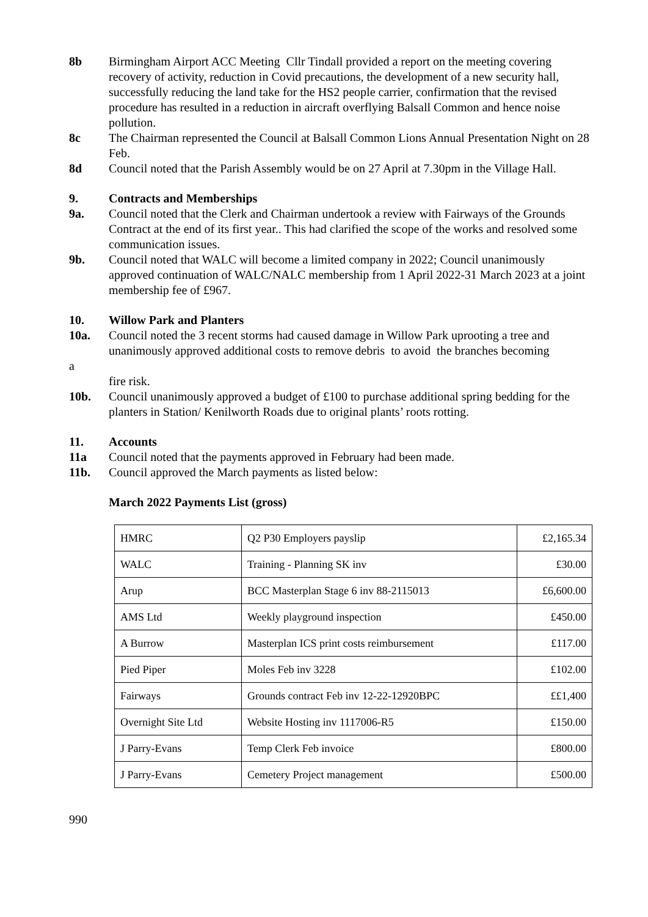8b Birmingham Airport ACC Meeting Cllr Tindall provided a report on the meeting covering recovery of activity, reduction in Covid precautions, the development of a new security hall, successfully reducing the land take for the HS2 people carrier, confirmation that the revised procedure has resulted in a reduction in aircraft overflying Balsall Common and hence noise pollution.
8c The Chairman represented the Council at Balsall Common Lions Annual Presentation Night on 28 Feb.
8d Council noted that the Parish Assembly would be on 27 April at 7.30pm in the Village Hall.
9. Contracts and Memberships
9a. Council noted that the Clerk and Chairman undertook a review with Fairways of the Grounds Contract at the end of its first year.. This had clarified the scope of the works and resolved some communication issues.
9b. Council noted that WALC will become a limited company in 2022; Council unanimously approved continuation of WALC/NALC membership from 1 April 2022-31 March 2023 at a joint membership fee of £967.
10. Willow Park and Planters
10a. Council noted the 3 recent storms had caused damage in Willow Park uprooting a tree and unanimously approved additional costs to remove debris to avoid the branches becoming
a
fire risk.
10b. Council unanimously approved a budget of £100 to purchase additional spring bedding for the planters in Station/ Kenilworth Roads due to original plants’ roots rotting.
11. Accounts
11a Council noted that the payments approved in February had been made.
11b. Council approved the March payments as listed below:
March 2022 Payments List (gross)
| HMRC | Q2 P30 Employers payslip | £2,165.34 |
| WALC | Training - Planning SK inv | £30.00 |
| Arup | BCC Masterplan Stage 6 inv 88-2115013 | £6,600.00 |
| AMS Ltd | Weekly playground inspection | £450.00 |
| A Burrow | Masterplan ICS print costs reimbursement | £117.00 |
| Pied Piper | Moles Feb inv 3228 | £102.00 |
| Fairways | Grounds contract Feb inv 12-22-12920BPC | ££1,400 |
| Overnight Site Ltd | Website Hosting inv 1117006-R5 | £150.00 |
| J Parry-Evans | Temp Clerk Feb invoice | £800.00 |
| J Parry-Evans | Cemetery Project management | £500.00 |
990